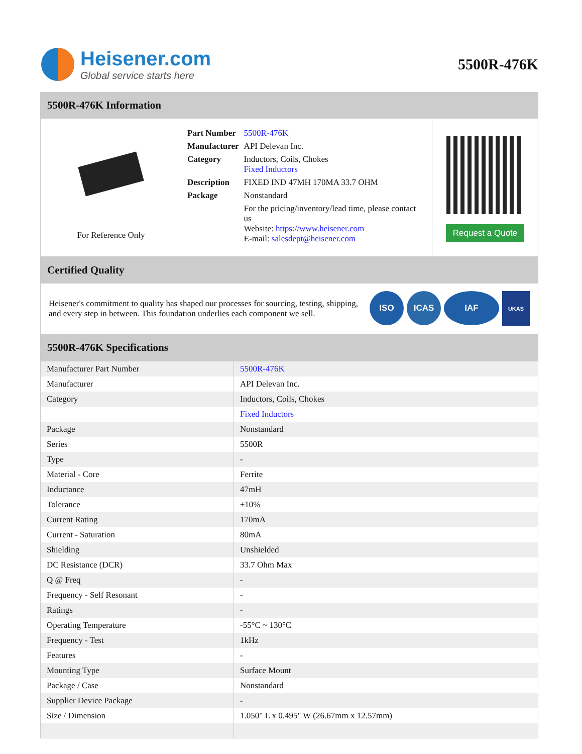Heisener.com
Global service starts here
5500R-476K
5500R-476K Information
For Reference Only
| Part Number | 5500R-476K |
| Manufacturer | API Delevan Inc. |
| Category | Inductors, Coils, Chokes Fixed Inductors |
| Description | FIXED IND 47MH 170MA 33.7 OHM |
| Package | Nonstandard |
| | For the pricing/inventory/lead time, please contact us Website: https://www.heisener.com E-mail: salesdept@heisener.com |
Request a Quote
Certified Quality
Heisener's commitment to quality has shaped our processes for sourcing, testing, shipping, and every step in between. This foundation underlies each component we sell.
ISO ICAS IAF UKAS
5500R-476K Specifications
| Manufacturer Part Number | 5500R-476K |
| Manufacturer | API Delevan Inc. |
| Category | Inductors, Coils, Chokes |
| | Fixed Inductors |
| Package | Nonstandard |
| Series | 5500R |
| Type | - |
| Material - Core | Ferrite |
| Inductance | 47mH |
| Tolerance | ±10% |
| Current Rating | 170mA |
| Current - Saturation | 80mA |
| Shielding | Unshielded |
| DC Resistance (DCR) | 33.7 Ohm Max |
| Q @ Freq | - |
| Frequency - Self Resonant | - |
| Ratings | - |
| Operating Temperature | -55°C ~ 130°C |
| Frequency - Test | 1kHz |
| Features | - |
| Mounting Type | Surface Mount |
| Package / Case | Nonstandard |
| Supplier Device Package | - |
| Size / Dimension | 1.050" L x 0.495" W (26.67mm x 12.57mm) |